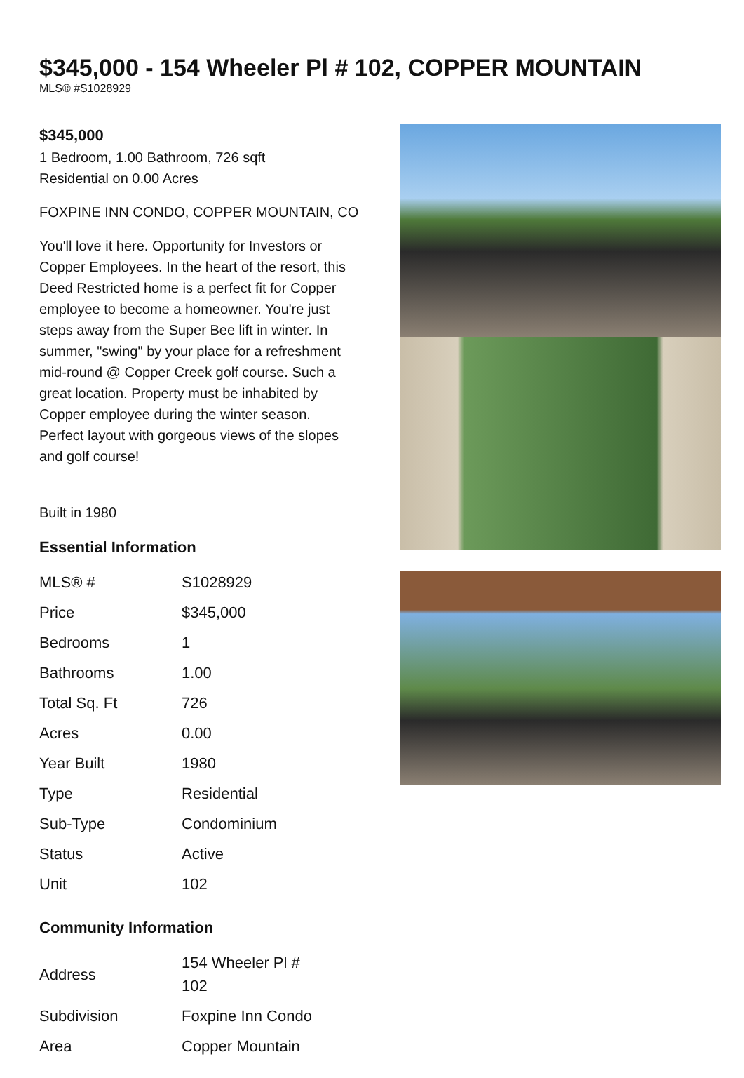$345,000 - 154 Wheeler Pl # 102, COPPER MOUNTAIN
MLS® #S1028929
$345,000
1 Bedroom, 1.00 Bathroom, 726 sqft
Residential on 0.00 Acres
FOXPINE INN CONDO, COPPER MOUNTAIN, CO
You'll love it here. Opportunity for Investors or Copper Employees. In the heart of the resort, this Deed Restricted home is a perfect fit for Copper employee to become a homeowner. You're just steps away from the Super Bee lift in winter. In summer, "swing" by your place for a refreshment mid-round @ Copper Creek golf course. Such a great location. Property must be inhabited by Copper employee during the winter season. Perfect layout with gorgeous views of the slopes and golf course!
Built in 1980
Essential Information
| MLS® # | S1028929 |
| Price | $345,000 |
| Bedrooms | 1 |
| Bathrooms | 1.00 |
| Total Sq. Ft | 726 |
| Acres | 0.00 |
| Year Built | 1980 |
| Type | Residential |
| Sub-Type | Condominium |
| Status | Active |
| Unit | 102 |
Community Information
| Address | 154 Wheeler Pl # 102 |
| Subdivision | Foxpine Inn Condo |
| Area | Copper Mountain |